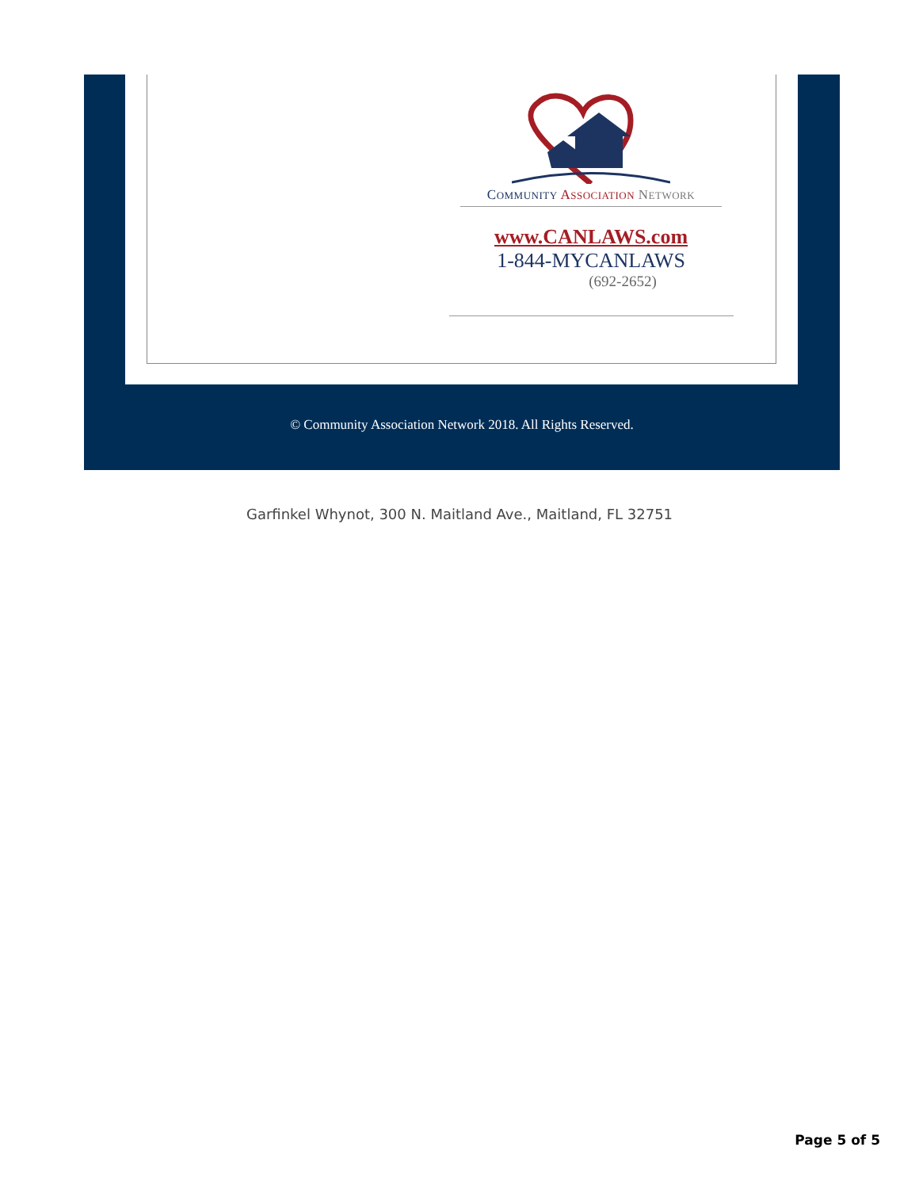COMMUNITY ASSOCIATION NETWORK
www.CANLAWS.com
1-844-MYCANLAWS
(692-2652)
© Community Association Network 2018. All Rights Reserved.
Garfinkel Whynot, 300 N. Maitland Ave., Maitland, FL 32751
Page 5 of 5